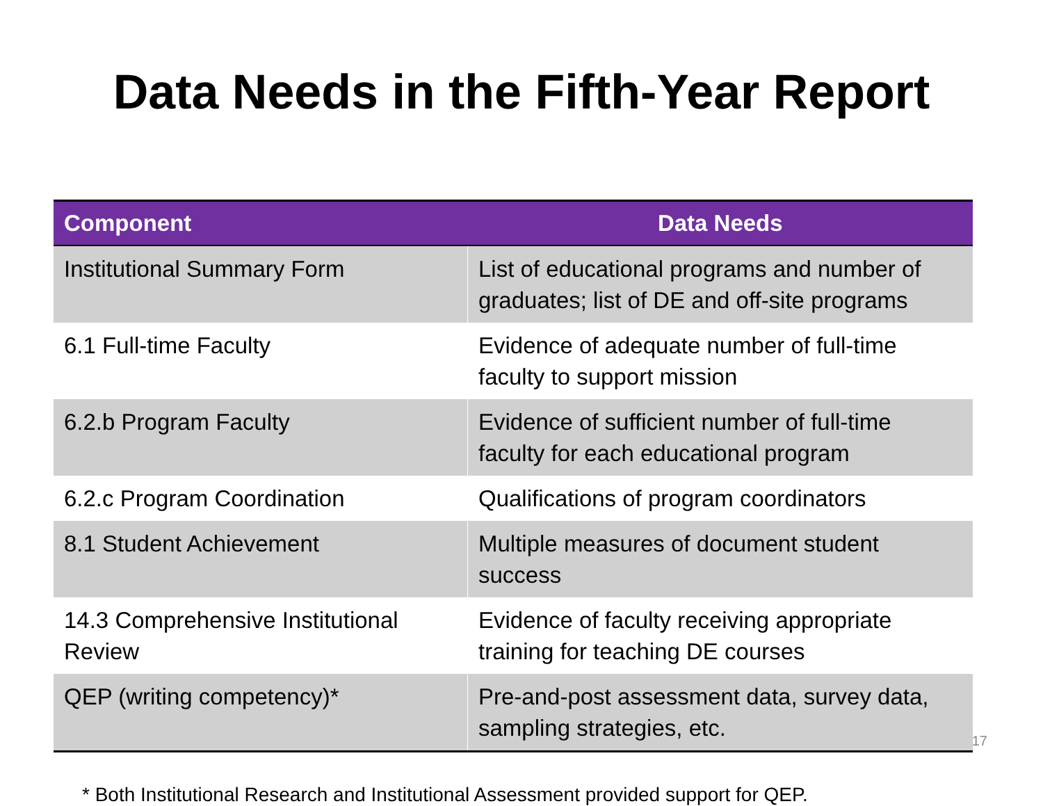Data Needs in the Fifth-Year Report
| Component | Data Needs |
| --- | --- |
| Institutional Summary Form | List of educational programs and number of graduates; list of DE and off-site programs |
| 6.1 Full-time Faculty | Evidence of adequate number of full-time faculty to support mission |
| 6.2.b Program Faculty | Evidence of sufficient number of full-time faculty for each educational program |
| 6.2.c Program Coordination | Qualifications of program coordinators |
| 8.1 Student Achievement | Multiple measures of document student success |
| 14.3 Comprehensive Institutional Review | Evidence of faculty receiving appropriate training for teaching DE courses |
| QEP (writing competency)* | Pre-and-post assessment data, survey data, sampling strategies, etc. |
* Both Institutional Research and Institutional Assessment provided support for QEP.
17